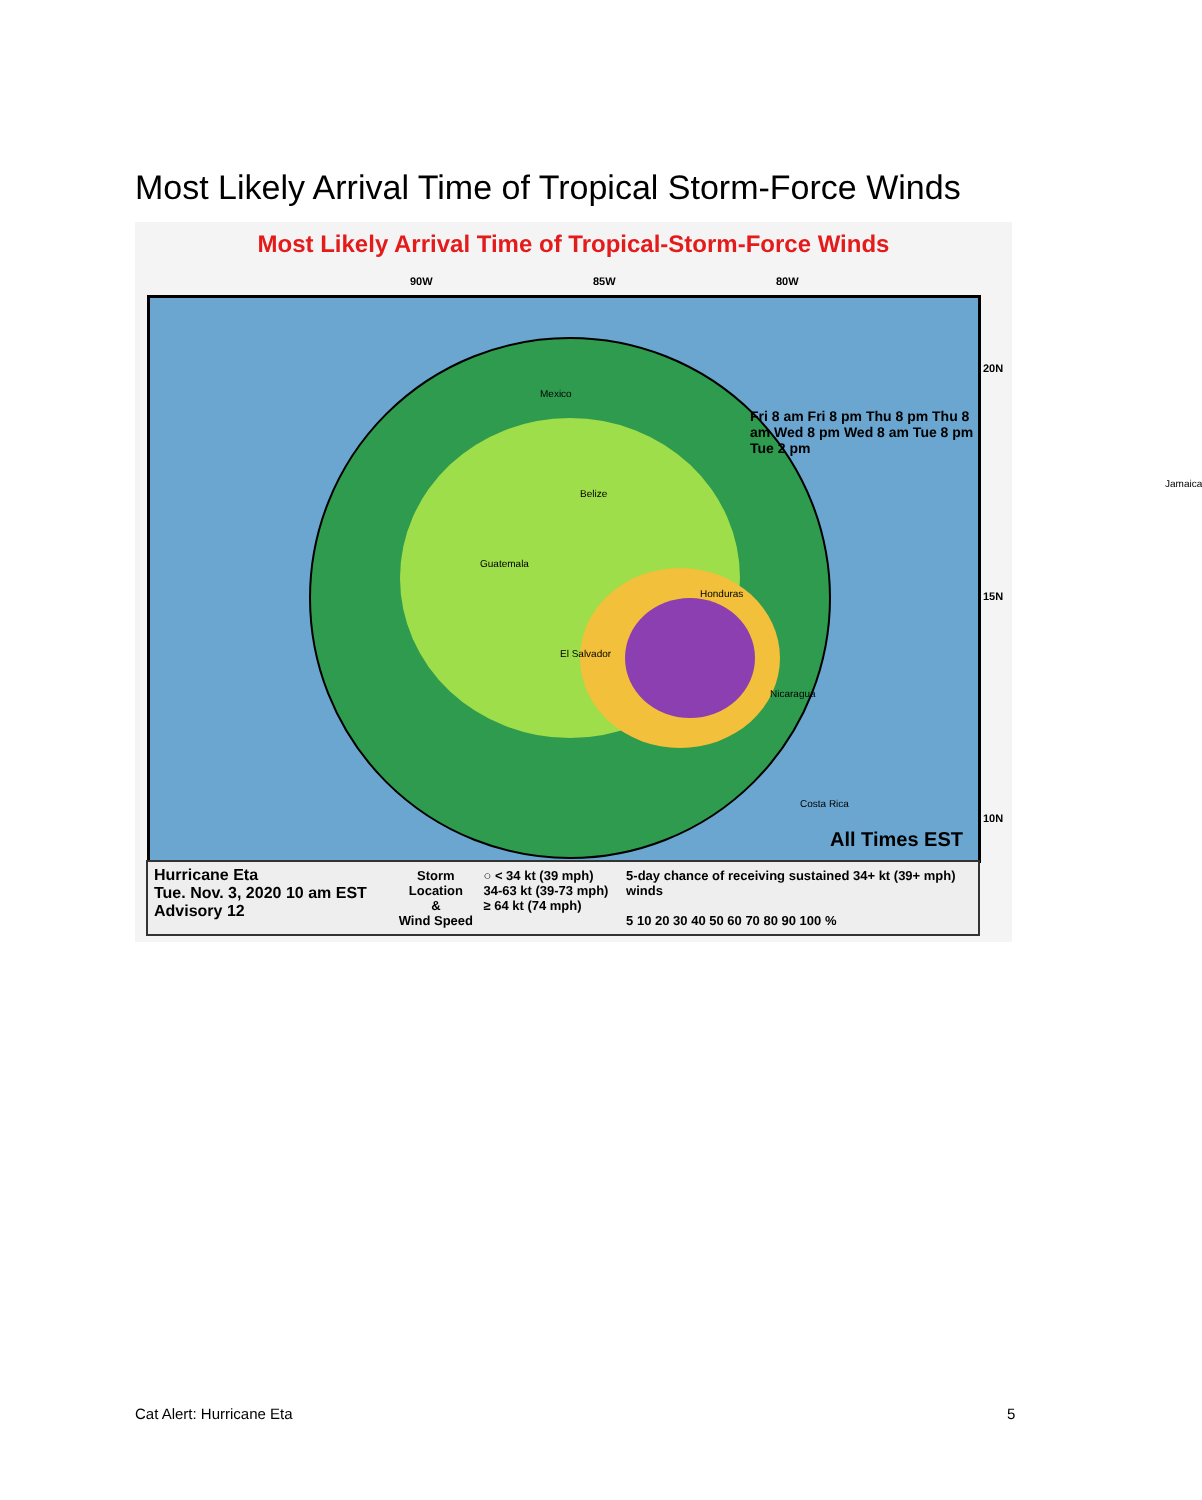Most Likely Arrival Time of Tropical Storm-Force Winds
Most Likely Arrival Time of Tropical-Storm-Force Winds
90W 85W 80W
20N
15N
10N
Mexico
Belize
Guatemala
Honduras
El Salvador
Nicaragua
Costa Rica
Jamaica
Fri 8 am Fri 8 pm Thu 8 pm Thu 8 am Wed 8 pm Wed 8 am Tue 8 pm Tue 2 pm
All Times EST
Hurricane Eta
Tue. Nov. 3, 2020 10 am EST
Advisory 12
Storm Location
&
Wind Speed
○ < 34 kt (39 mph)
34-63 kt (39-73 mph)
≥ 64 kt (74 mph)
5-day chance of receiving sustained 34+ kt (39+ mph) winds
5 10 20 30 40 50 60 70 80 90 100 %
Cat Alert: Hurricane Eta 5